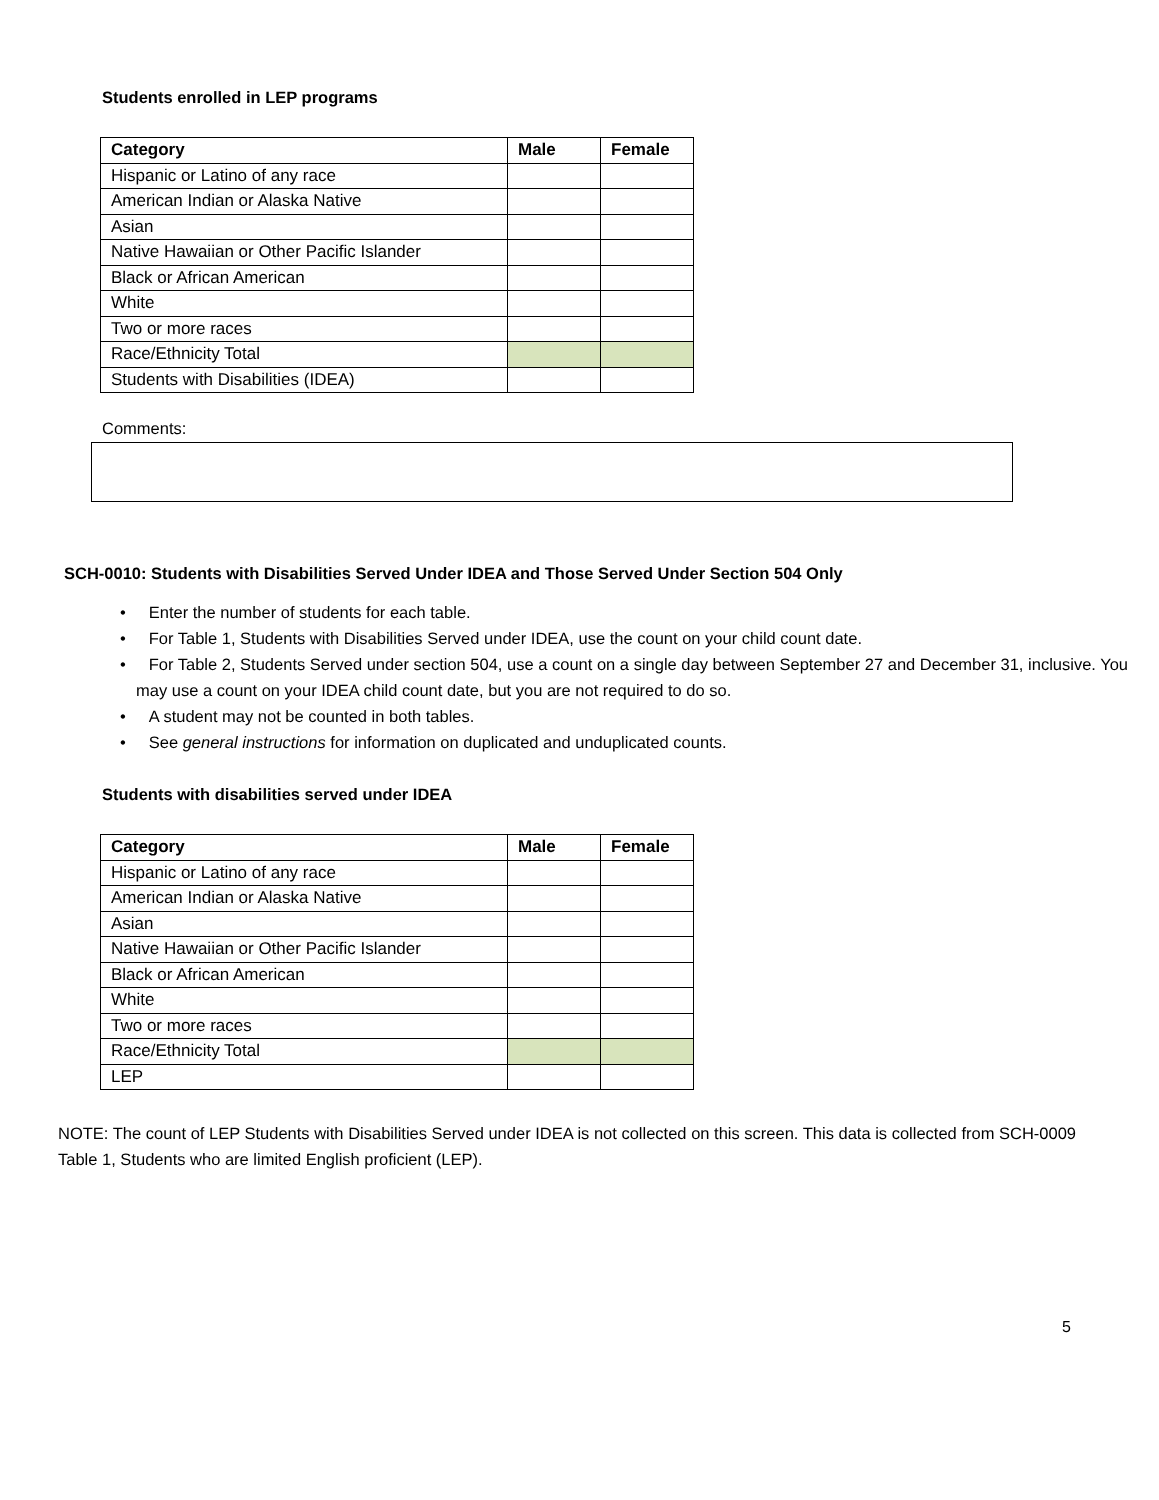Students enrolled in LEP programs
| Category | Male | Female |
| --- | --- | --- |
| Hispanic or Latino of any race | | |
| American Indian or Alaska Native | | |
| Asian | | |
| Native Hawaiian or Other Pacific Islander | | |
| Black or African American | | |
| White | | |
| Two or more races | | |
| Race/Ethnicity Total | | |
| Students with Disabilities (IDEA) | | |
Comments:
SCH-0010: Students with Disabilities Served Under IDEA and Those Served Under Section 504 Only
• Enter the number of students for each table.
• For Table 1, Students with Disabilities Served under IDEA, use the count on your child count date.
• For Table 2, Students Served under section 504, use a count on a single day between September 27 and December 31, inclusive. You may use a count on your IDEA child count date, but you are not required to do so.
• A student may not be counted in both tables.
• See general instructions for information on duplicated and unduplicated counts.
Students with disabilities served under IDEA
| Category | Male | Female |
| --- | --- | --- |
| Hispanic or Latino of any race | | |
| American Indian or Alaska Native | | |
| Asian | | |
| Native Hawaiian or Other Pacific Islander | | |
| Black or African American | | |
| White | | |
| Two or more races | | |
| Race/Ethnicity Total | | |
| LEP | | |
NOTE: The count of LEP Students with Disabilities Served under IDEA is not collected on this screen. This data is collected from SCH-0009 Table 1, Students who are limited English proficient (LEP).
5